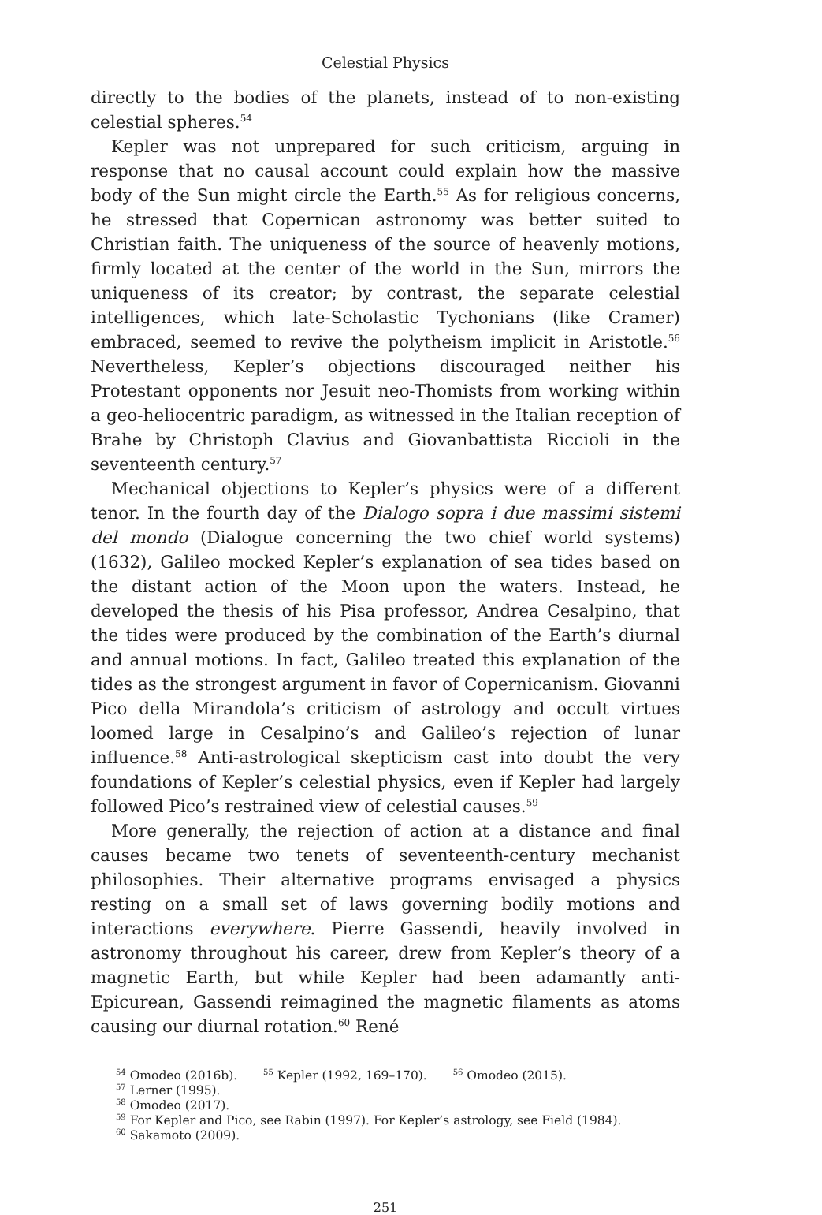Celestial Physics
directly to the bodies of the planets, instead of to non-existing celestial spheres.<sup>54</sup>
Kepler was not unprepared for such criticism, arguing in response that no causal account could explain how the massive body of the Sun might circle the Earth.<sup>55</sup> As for religious concerns, he stressed that Copernican astronomy was better suited to Christian faith. The uniqueness of the source of heavenly motions, firmly located at the center of the world in the Sun, mirrors the uniqueness of its creator; by contrast, the separate celestial intelligences, which late-Scholastic Tychonians (like Cramer) embraced, seemed to revive the polytheism implicit in Aristotle.<sup>56</sup> Nevertheless, Kepler’s objections discouraged neither his Protestant opponents nor Jesuit neo-Thomists from working within a geo-heliocentric paradigm, as witnessed in the Italian reception of Brahe by Christoph Clavius and Giovanbattista Riccioli in the seventeenth century.<sup>57</sup>
Mechanical objections to Kepler’s physics were of a different tenor. In the fourth day of the Dialogo sopra i due massimi sistemi del mondo (Dialogue concerning the two chief world systems) (1632), Galileo mocked Kepler’s explanation of sea tides based on the distant action of the Moon upon the waters. Instead, he developed the thesis of his Pisa professor, Andrea Cesalpino, that the tides were produced by the combination of the Earth’s diurnal and annual motions. In fact, Galileo treated this explanation of the tides as the strongest argument in favor of Copernicanism. Giovanni Pico della Mirandola’s criticism of astrology and occult virtues loomed large in Cesalpino’s and Galileo’s rejection of lunar influence.<sup>58</sup> Anti-astrological skepticism cast into doubt the very foundations of Kepler’s celestial physics, even if Kepler had largely followed Pico’s restrained view of celestial causes.<sup>59</sup>
More generally, the rejection of action at a distance and final causes became two tenets of seventeenth-century mechanist philosophies. Their alternative programs envisaged a physics resting on a small set of laws governing bodily motions and interactions everywhere. Pierre Gassendi, heavily involved in astronomy throughout his career, drew from Kepler’s theory of a magnetic Earth, but while Kepler had been adamantly anti-Epicurean, Gassendi reimagined the magnetic filaments as atoms causing our diurnal rotation.<sup>60</sup> René
<sup>54</sup> Omodeo (2016b). <sup>55</sup> Kepler (1992, 169–170). <sup>56</sup> Omodeo (2015).
<sup>57</sup> Lerner (1995).
<sup>58</sup> Omodeo (2017).
<sup>59</sup> For Kepler and Pico, see Rabin (1997). For Kepler’s astrology, see Field (1984).
<sup>60</sup> Sakamoto (2009).
251